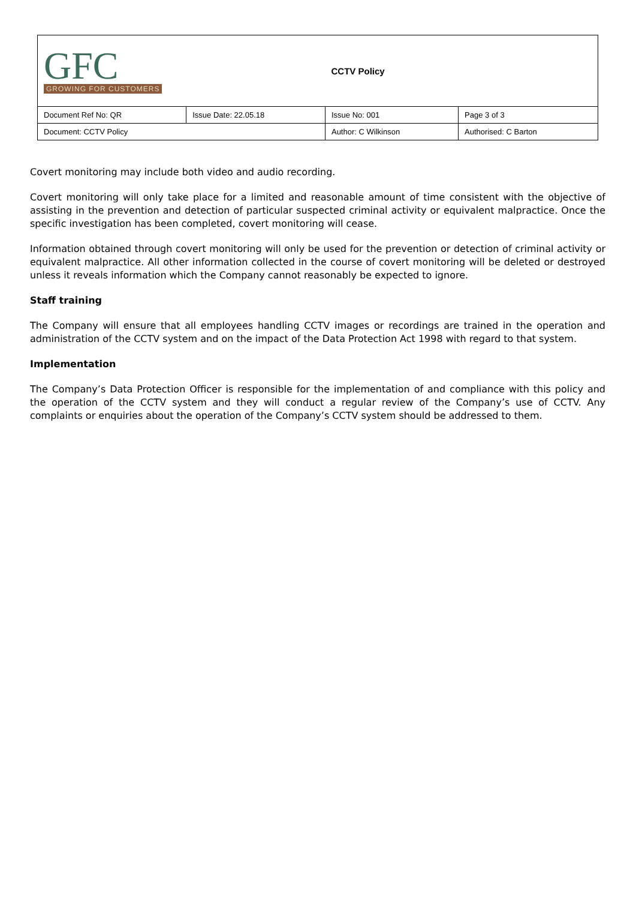| GFC GROWING FOR CUSTOMERS | | CCTV Policy | |
| Document Ref No: QR | Issue Date: 22.05.18 | Issue No: 001 | Page 3 of 3 |
| Document: CCTV Policy | | Author: C Wilkinson | Authorised: C Barton |
Covert monitoring may include both video and audio recording.
Covert monitoring will only take place for a limited and reasonable amount of time consistent with the objective of assisting in the prevention and detection of particular suspected criminal activity or equivalent malpractice. Once the specific investigation has been completed, covert monitoring will cease.
Information obtained through covert monitoring will only be used for the prevention or detection of criminal activity or equivalent malpractice. All other information collected in the course of covert monitoring will be deleted or destroyed unless it reveals information which the Company cannot reasonably be expected to ignore.
Staff training
The Company will ensure that all employees handling CCTV images or recordings are trained in the operation and administration of the CCTV system and on the impact of the Data Protection Act 1998 with regard to that system.
Implementation
The Company’s Data Protection Officer is responsible for the implementation of and compliance with this policy and the operation of the CCTV system and they will conduct a regular review of the Company’s use of CCTV. Any complaints or enquiries about the operation of the Company’s CCTV system should be addressed to them.